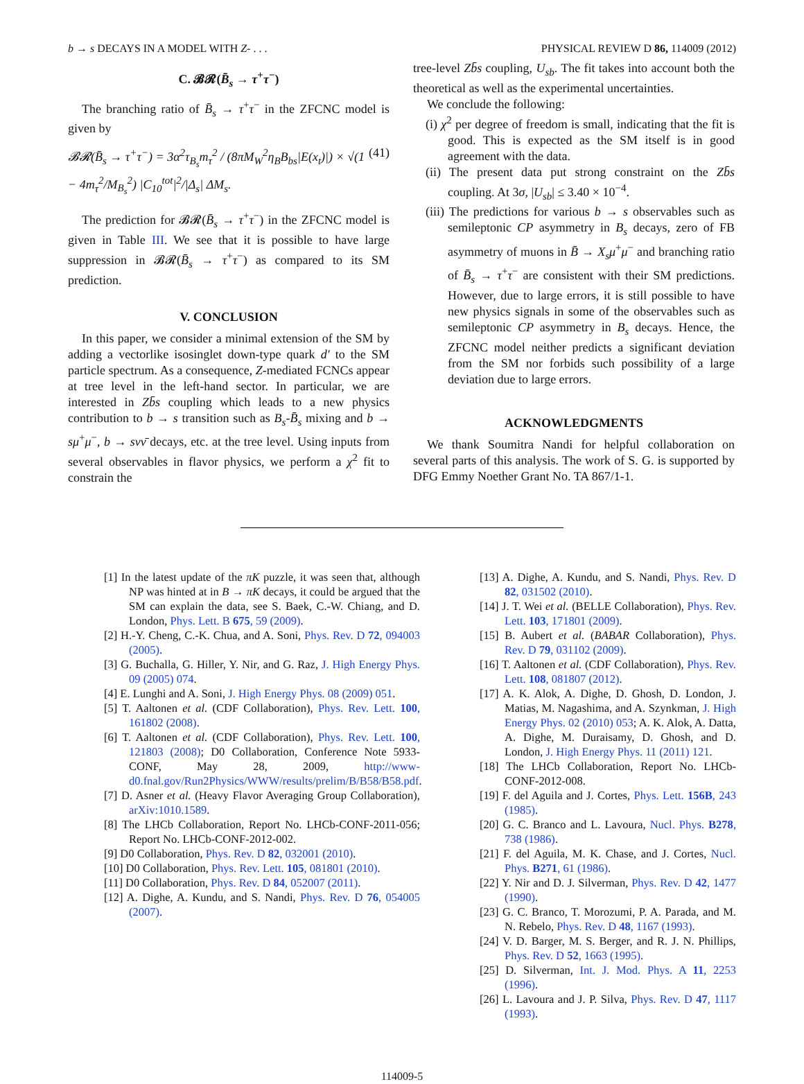b → s DECAYS IN A MODEL WITH Z- . . . PHYSICAL REVIEW D 86, 114009 (2012)
C. 𝓑𝓡(B̄<sub>s</sub> → τ<sup>+</sup>τ<sup>−</sup>)
The branching ratio of B̄<sub>s</sub> → τ<sup>+</sup>τ<sup>−</sup> in the ZFCNC model is given by
𝓑𝓡(B̄<sub>s</sub> → τ<sup>+</sup>τ<sup>−</sup>) = 3α<sup>2</sup>τ<sub>B<sub>s</sub></sub>m<sub>τ</sub><sup>2</sup> / (8πM<sub>W</sub><sup>2</sup>η<sub>B</sub>B<sub>bs</sub>|E(x<sub>t</sub>)|) × √(1 − 4m<sub>τ</sub><sup>2</sup>/M<sub>B<sub>s</sub></sub><sup>2</sup>) |C<sub>10</sub><sup>tot</sup>|<sup>2</sup>/|Δ<sub>s</sub>| ΔM<sub>s</sub>. (41)
The prediction for 𝓑𝓡(B̄<sub>s</sub> → τ<sup>+</sup>τ<sup>−</sup>) in the ZFCNC model is given in Table III. We see that it is possible to have large suppression in 𝓑𝓡(B̄<sub>s</sub> → τ<sup>+</sup>τ<sup>−</sup>) as compared to its SM prediction.
V. CONCLUSION
In this paper, we consider a minimal extension of the SM by adding a vectorlike isosinglet down-type quark d′ to the SM particle spectrum. As a consequence, Z-mediated FCNCs appear at tree level in the left-hand sector. In particular, we are interested in Zb̄s coupling which leads to a new physics contribution to b → s transition such as B<sub>s</sub>-B̄<sub>s</sub> mixing and b → sμ<sup>+</sup>μ<sup>−</sup>, b → sνν̄ decays, etc. at the tree level. Using inputs from several observables in flavor physics, we perform a χ<sup>2</sup> fit to constrain the
tree-level Zb̄s coupling, U<sub>sb</sub>. The fit takes into account both the theoretical as well as the experimental uncertainties.
We conclude the following:
(i) χ<sup>2</sup> per degree of freedom is small, indicating that the fit is good. This is expected as the SM itself is in good agreement with the data.
(ii) The present data put strong constraint on the Zb̄s coupling. At 3σ, |U<sub>sb</sub>| ≤ 3.40 × 10<sup>−4</sup>.
(iii) The predictions for various b → s observables such as semileptonic CP asymmetry in B<sub>s</sub> decays, zero of FB asymmetry of muons in B̄ → X<sub>s</sub>μ<sup>+</sup>μ<sup>−</sup> and branching ratio of B̄<sub>s</sub> → τ<sup>+</sup>τ<sup>−</sup> are consistent with their SM predictions. However, due to large errors, it is still possible to have new physics signals in some of the observables such as semileptonic CP asymmetry in B<sub>s</sub> decays. Hence, the ZFCNC model neither predicts a significant deviation from the SM nor forbids such possibility of a large deviation due to large errors.
ACKNOWLEDGMENTS
We thank Soumitra Nandi for helpful collaboration on several parts of this analysis. The work of S. G. is supported by DFG Emmy Noether Grant No. TA 867/1-1.
[1] In the latest update of the πK puzzle, it was seen that, although NP was hinted at in B → πK decays, it could be argued that the SM can explain the data, see S. Baek, C.-W. Chiang, and D. London, Phys. Lett. B 675, 59 (2009).
[2] H.-Y. Cheng, C.-K. Chua, and A. Soni, Phys. Rev. D 72, 094003 (2005).
[3] G. Buchalla, G. Hiller, Y. Nir, and G. Raz, J. High Energy Phys. 09 (2005) 074.
[4] E. Lunghi and A. Soni, J. High Energy Phys. 08 (2009) 051.
[5] T. Aaltonen et al. (CDF Collaboration), Phys. Rev. Lett. 100, 161802 (2008).
[6] T. Aaltonen et al. (CDF Collaboration), Phys. Rev. Lett. 100, 121803 (2008); D0 Collaboration, Conference Note 5933-CONF, May 28, 2009, http://www-d0.fnal.gov/Run2Physics/WWW/results/prelim/B/B58/B58.pdf.
[7] D. Asner et al. (Heavy Flavor Averaging Group Collaboration), arXiv:1010.1589.
[8] The LHCb Collaboration, Report No. LHCb-CONF-2011-056; Report No. LHCb-CONF-2012-002.
[9] D0 Collaboration, Phys. Rev. D 82, 032001 (2010).
[10] D0 Collaboration, Phys. Rev. Lett. 105, 081801 (2010).
[11] D0 Collaboration, Phys. Rev. D 84, 052007 (2011).
[12] A. Dighe, A. Kundu, and S. Nandi, Phys. Rev. D 76, 054005 (2007).
[13] A. Dighe, A. Kundu, and S. Nandi, Phys. Rev. D 82, 031502 (2010).
[14] J. T. Wei et al. (BELLE Collaboration), Phys. Rev. Lett. 103, 171801 (2009).
[15] B. Aubert et al. (BABAR Collaboration), Phys. Rev. D 79, 031102 (2009).
[16] T. Aaltonen et al. (CDF Collaboration), Phys. Rev. Lett. 108, 081807 (2012).
[17] A. K. Alok, A. Dighe, D. Ghosh, D. London, J. Matias, M. Nagashima, and A. Szynkman, J. High Energy Phys. 02 (2010) 053; A. K. Alok, A. Datta, A. Dighe, M. Duraisamy, D. Ghosh, and D. London, J. High Energy Phys. 11 (2011) 121.
[18] The LHCb Collaboration, Report No. LHCb-CONF-2012-008.
[19] F. del Aguila and J. Cortes, Phys. Lett. 156B, 243 (1985).
[20] G. C. Branco and L. Lavoura, Nucl. Phys. B278, 738 (1986).
[21] F. del Aguila, M. K. Chase, and J. Cortes, Nucl. Phys. B271, 61 (1986).
[22] Y. Nir and D. J. Silverman, Phys. Rev. D 42, 1477 (1990).
[23] G. C. Branco, T. Morozumi, P. A. Parada, and M. N. Rebelo, Phys. Rev. D 48, 1167 (1993).
[24] V. D. Barger, M. S. Berger, and R. J. N. Phillips, Phys. Rev. D 52, 1663 (1995).
[25] D. Silverman, Int. J. Mod. Phys. A 11, 2253 (1996).
[26] L. Lavoura and J. P. Silva, Phys. Rev. D 47, 1117 (1993).
114009-5